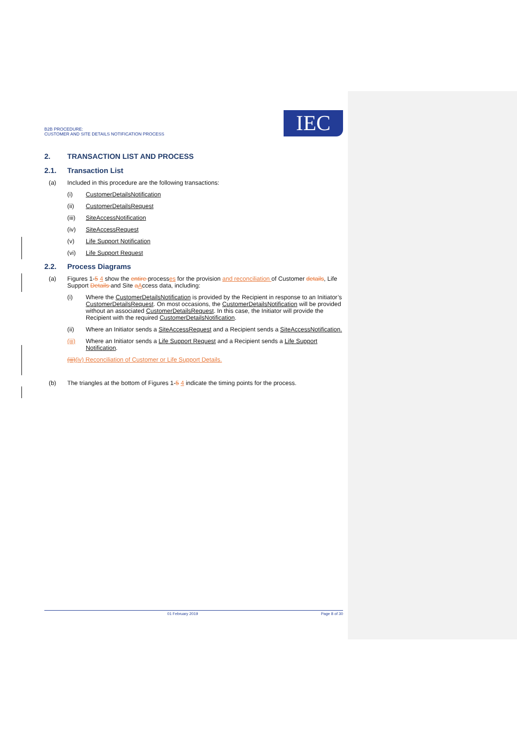B2B PROCEDURE:
CUSTOMER AND SITE DETAILS NOTIFICATION PROCESS
IEC
2. TRANSACTION LIST AND PROCESS
2.1. Transaction List
(a) Included in this procedure are the following transactions:
(i) CustomerDetailsNotification
(ii) CustomerDetailsRequest
(iii) SiteAccessNotification
(iv) SiteAccessRequest
(v) Life Support Notification
(vi) Life Support Request
2.2. Process Diagrams
(a) Figures 1-5 4 show the entire processes for the provision and reconciliation of Customer details, Life Support Details and Site aAccess data, including:
(i) Where the CustomerDetailsNotification is provided by the Recipient in response to an Initiator’s CustomerDetailsRequest. On most occasions, the CustomerDetailsNotification will be provided without an associated CustomerDetailsRequest. In this case, the Initiator will provide the Recipient with the required CustomerDetailsNotification.
(ii) Where an Initiator sends a SiteAccessRequest and a Recipient sends a SiteAccessNotification.
(iii) Where an Initiator sends a Life Support Request and a Recipient sends a Life Support Notification.
(iii)(iv) Reconciliation of Customer or Life Support Details.
(b) The triangles at the bottom of Figures 1-5 4 indicate the timing points for the process.
01 February 2019 Page 8 of 30